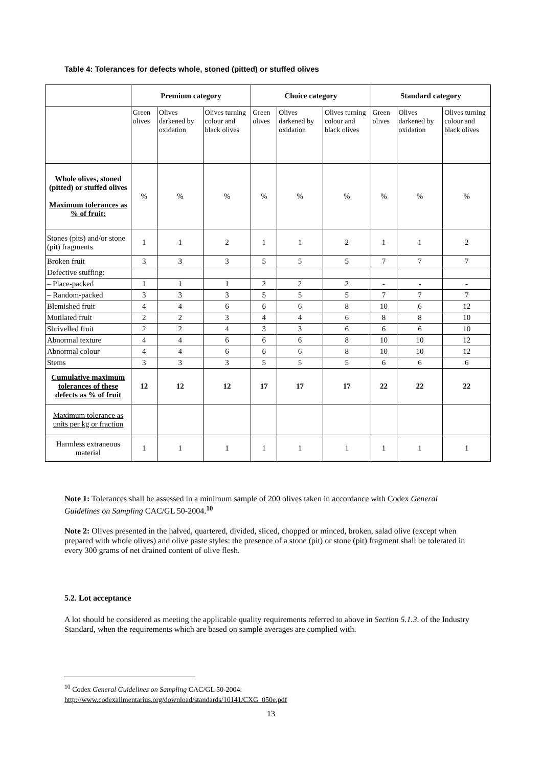Table 4: Tolerances for defects whole, stoned (pitted) or stuffed olives
| | Premium category | | | Choice category | | | Standard category | | |
| --- | --- | --- | --- | --- | --- | --- | --- | --- | --- |
| | Green olives | Olives darkened by oxidation | Olives turning colour and black olives | Green olives | Olives darkened by oxidation | Olives turning colour and black olives | Green olives | Olives darkened by oxidation | Olives turning colour and black olives |
| Whole olives, stoned (pitted) or stuffed olives Maximum tolerances as % of fruit: | % | % | % | % | % | % | % | % | % |
| Stones (pits) and/or stone (pit) fragments | 1 | 1 | 2 | 1 | 1 | 2 | 1 | 1 | 2 |
| Broken fruit | 3 | 3 | 3 | 5 | 5 | 5 | 7 | 7 | 7 |
| Defective stuffing: | | | | | | | | | |
| – Place-packed | 1 | 1 | 1 | 2 | 2 | 2 | - | - | - |
| – Random-packed | 3 | 3 | 3 | 5 | 5 | 5 | 7 | 7 | 7 |
| Blemished fruit | 4 | 4 | 6 | 6 | 6 | 8 | 10 | 6 | 12 |
| Mutilated fruit | 2 | 2 | 3 | 4 | 4 | 6 | 8 | 8 | 10 |
| Shrivelled fruit | 2 | 2 | 4 | 3 | 3 | 6 | 6 | 6 | 10 |
| Abnormal texture | 4 | 4 | 6 | 6 | 6 | 8 | 10 | 10 | 12 |
| Abnormal colour | 4 | 4 | 6 | 6 | 6 | 8 | 10 | 10 | 12 |
| Stems | 3 | 3 | 3 | 5 | 5 | 5 | 6 | 6 | 6 |
| Cumulative maximum tolerances of these defects as % of fruit | 12 | 12 | 12 | 17 | 17 | 17 | 22 | 22 | 22 |
| Maximum tolerance as units per kg or fraction | | | | | | | | | |
| Harmless extraneous material | 1 | 1 | 1 | 1 | 1 | 1 | 1 | 1 | 1 |
Note 1: Tolerances shall be assessed in a minimum sample of 200 olives taken in accordance with Codex General Guidelines on Sampling CAC/GL 50-2004.<sup>10</sup>
Note 2: Olives presented in the halved, quartered, divided, sliced, chopped or minced, broken, salad olive (except when prepared with whole olives) and olive paste styles: the presence of a stone (pit) or stone (pit) fragment shall be tolerated in every 300 grams of net drained content of olive flesh.
5.2. Lot acceptance
A lot should be considered as meeting the applicable quality requirements referred to above in Section 5.1.3. of the Industry Standard, when the requirements which are based on sample averages are complied with.
<sup>10</sup> Codex General Guidelines on Sampling CAC/GL 50-2004:
http://www.codexalimentarius.org/download/standards/10141/CXG_050e.pdf
13